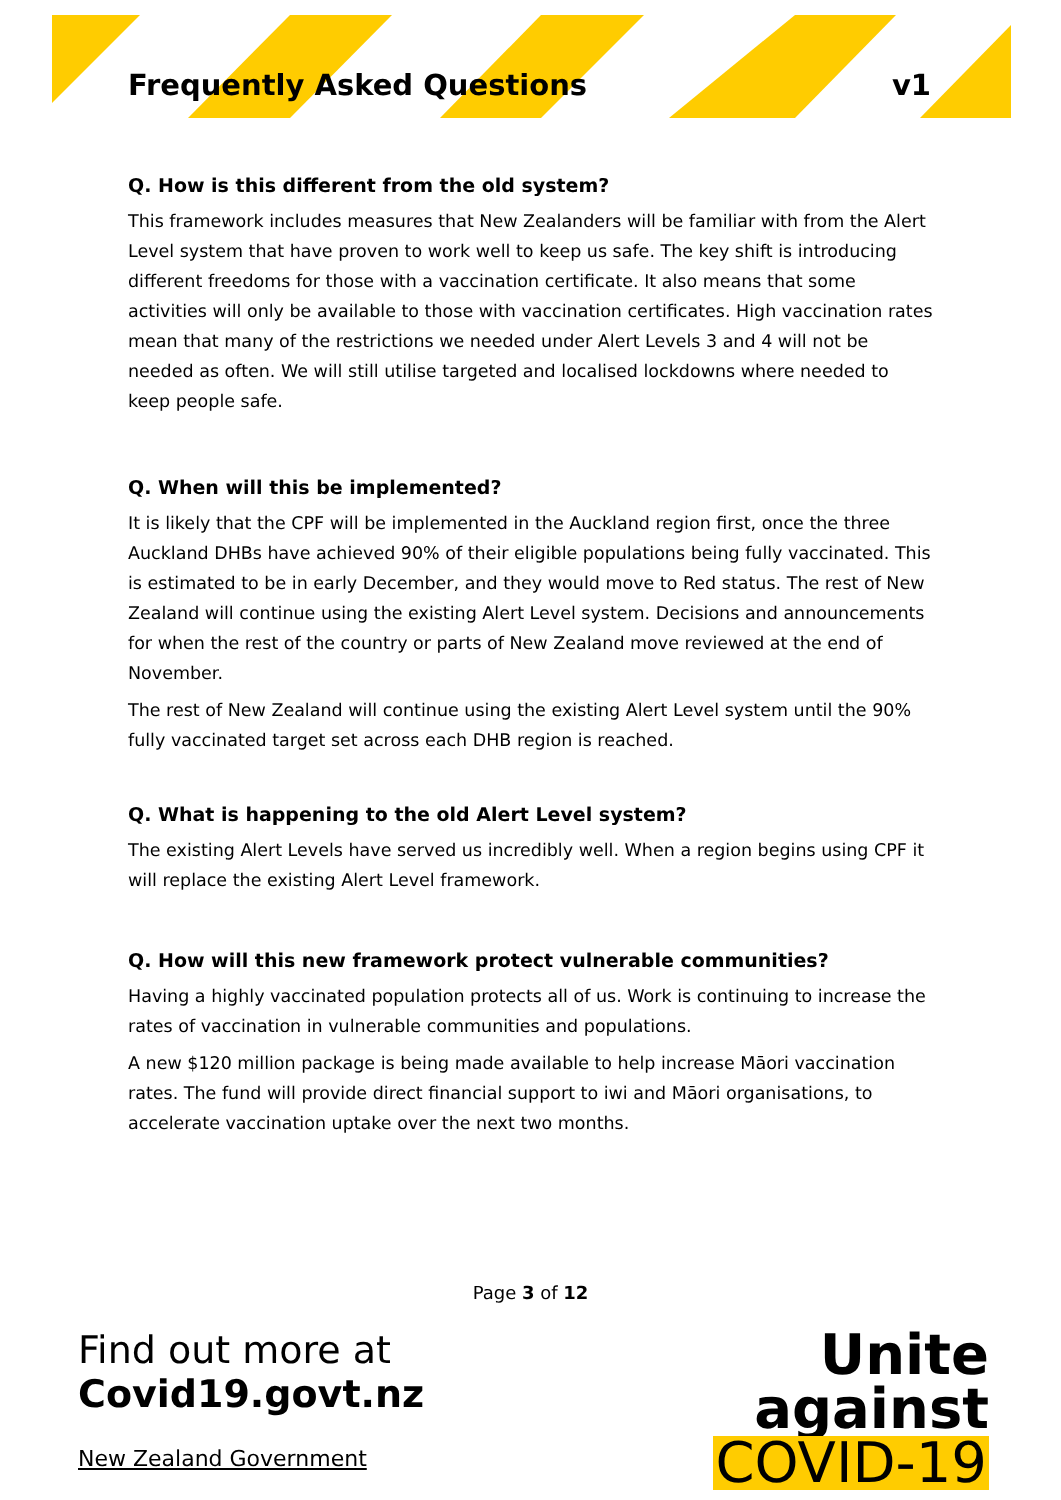Frequently Asked Questions v1
Q. How is this different from the old system?
This framework includes measures that New Zealanders will be familiar with from the Alert Level system that have proven to work well to keep us safe. The key shift is introducing different freedoms for those with a vaccination certificate. It also means that some activities will only be available to those with vaccination certificates. High vaccination rates mean that many of the restrictions we needed under Alert Levels 3 and 4 will not be needed as often. We will still utilise targeted and localised lockdowns where needed to keep people safe.
Q. When will this be implemented?
It is likely that the CPF will be implemented in the Auckland region first, once the three Auckland DHBs have achieved 90% of their eligible populations being fully vaccinated. This is estimated to be in early December, and they would move to Red status. The rest of New Zealand will continue using the existing Alert Level system. Decisions and announcements for when the rest of the country or parts of New Zealand move reviewed at the end of November.
The rest of New Zealand will continue using the existing Alert Level system until the 90% fully vaccinated target set across each DHB region is reached.
Q. What is happening to the old Alert Level system?
The existing Alert Levels have served us incredibly well. When a region begins using CPF it will replace the existing Alert Level framework.
Q. How will this new framework protect vulnerable communities?
Having a highly vaccinated population protects all of us. Work is continuing to increase the rates of vaccination in vulnerable communities and populations.
A new $120 million package is being made available to help increase Māori vaccination rates. The fund will provide direct financial support to iwi and Māori organisations, to accelerate vaccination uptake over the next two months.
Page 3 of 12
Find out more at
Covid19.govt.nz
New Zealand Government
Unite
against
COVID-19